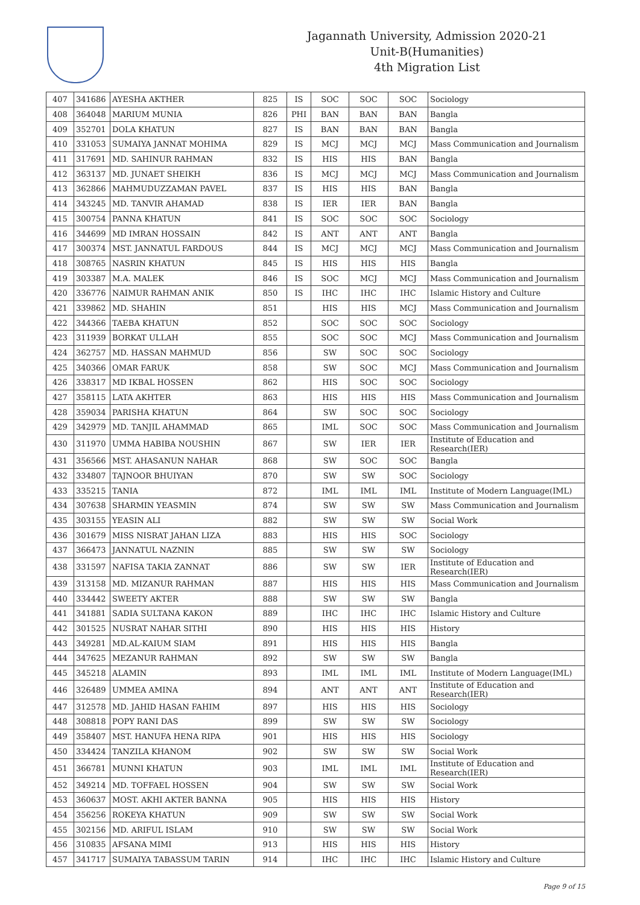Jagannath University, Admission 2020-21
Unit-B(Humanities)
4th Migration List
| 407 | 341686 | AYESHA AKTHER | 825 | IS | SOC | SOC | SOC | Sociology |
| 408 | 364048 | MARIUM MUNIA | 826 | PHI | BAN | BAN | BAN | Bangla |
| 409 | 352701 | DOLA KHATUN | 827 | IS | BAN | BAN | BAN | Bangla |
| 410 | 331053 | SUMAIYA JANNAT MOHIMA | 829 | IS | MCJ | MCJ | MCJ | Mass Communication and Journalism |
| 411 | 317691 | MD. SAHINUR RAHMAN | 832 | IS | HIS | HIS | BAN | Bangla |
| 412 | 363137 | MD. JUNAET SHEIKH | 836 | IS | MCJ | MCJ | MCJ | Mass Communication and Journalism |
| 413 | 362866 | MAHMUDUZZAMAN PAVEL | 837 | IS | HIS | HIS | BAN | Bangla |
| 414 | 343245 | MD. TANVIR AHAMAD | 838 | IS | IER | IER | BAN | Bangla |
| 415 | 300754 | PANNA KHATUN | 841 | IS | SOC | SOC | SOC | Sociology |
| 416 | 344699 | MD IMRAN HOSSAIN | 842 | IS | ANT | ANT | ANT | Bangla |
| 417 | 300374 | MST. JANNATUL FARDOUS | 844 | IS | MCJ | MCJ | MCJ | Mass Communication and Journalism |
| 418 | 308765 | NASRIN KHATUN | 845 | IS | HIS | HIS | HIS | Bangla |
| 419 | 303387 | M.A. MALEK | 846 | IS | SOC | MCJ | MCJ | Mass Communication and Journalism |
| 420 | 336776 | NAIMUR RAHMAN ANIK | 850 | IS | IHC | IHC | IHC | Islamic History and Culture |
| 421 | 339862 | MD. SHAHIN | 851 | | HIS | HIS | MCJ | Mass Communication and Journalism |
| 422 | 344366 | TAEBA KHATUN | 852 | | SOC | SOC | SOC | Sociology |
| 423 | 311939 | BORKAT ULLAH | 855 | | SOC | SOC | MCJ | Mass Communication and Journalism |
| 424 | 362757 | MD. HASSAN MAHMUD | 856 | | SW | SOC | SOC | Sociology |
| 425 | 340366 | OMAR FARUK | 858 | | SW | SOC | MCJ | Mass Communication and Journalism |
| 426 | 338317 | MD IKBAL HOSSEN | 862 | | HIS | SOC | SOC | Sociology |
| 427 | 358115 | LATA AKHTER | 863 | | HIS | HIS | HIS | Mass Communication and Journalism |
| 428 | 359034 | PARISHA KHATUN | 864 | | SW | SOC | SOC | Sociology |
| 429 | 342979 | MD. TANJIL AHAMMAD | 865 | | IML | SOC | SOC | Mass Communication and Journalism |
| 430 | 311970 | UMMA HABIBA NOUSHIN | 867 | | SW | IER | IER | Institute of Education and Research(IER) |
| 431 | 356566 | MST. AHASANUN NAHAR | 868 | | SW | SOC | SOC | Bangla |
| 432 | 334807 | TAJNOOR BHUIYAN | 870 | | SW | SW | SOC | Sociology |
| 433 | 335215 | TANIA | 872 | | IML | IML | IML | Institute of Modern Language(IML) |
| 434 | 307638 | SHARMIN YEASMIN | 874 | | SW | SW | SW | Mass Communication and Journalism |
| 435 | 303155 | YEASIN ALI | 882 | | SW | SW | SW | Social Work |
| 436 | 301679 | MISS NISRAT JAHAN LIZA | 883 | | HIS | HIS | SOC | Sociology |
| 437 | 366473 | JANNATUL NAZNIN | 885 | | SW | SW | SW | Sociology |
| 438 | 331597 | NAFISA TAKIA ZANNAT | 886 | | SW | SW | IER | Institute of Education and Research(IER) |
| 439 | 313158 | MD. MIZANUR RAHMAN | 887 | | HIS | HIS | HIS | Mass Communication and Journalism |
| 440 | 334442 | SWEETY AKTER | 888 | | SW | SW | SW | Bangla |
| 441 | 341881 | SADIA SULTANA KAKON | 889 | | IHC | IHC | IHC | Islamic History and Culture |
| 442 | 301525 | NUSRAT NAHAR SITHI | 890 | | HIS | HIS | HIS | History |
| 443 | 349281 | MD.AL-KAIUM SIAM | 891 | | HIS | HIS | HIS | Bangla |
| 444 | 347625 | MEZANUR RAHMAN | 892 | | SW | SW | SW | Bangla |
| 445 | 345218 | ALAMIN | 893 | | IML | IML | IML | Institute of Modern Language(IML) |
| 446 | 326489 | UMMEA AMINA | 894 | | ANT | ANT | ANT | Institute of Education and Research(IER) |
| 447 | 312578 | MD. JAHID HASAN FAHIM | 897 | | HIS | HIS | HIS | Sociology |
| 448 | 308818 | POPY RANI DAS | 899 | | SW | SW | SW | Sociology |
| 449 | 358407 | MST. HANUFA HENA RIPA | 901 | | HIS | HIS | HIS | Sociology |
| 450 | 334424 | TANZILA KHANOM | 902 | | SW | SW | SW | Social Work |
| 451 | 366781 | MUNNI KHATUN | 903 | | IML | IML | IML | Institute of Education and Research(IER) |
| 452 | 349214 | MD. TOFFAEL HOSSEN | 904 | | SW | SW | SW | Social Work |
| 453 | 360637 | MOST. AKHI AKTER BANNA | 905 | | HIS | HIS | HIS | History |
| 454 | 356256 | ROKEYA KHATUN | 909 | | SW | SW | SW | Social Work |
| 455 | 302156 | MD. ARIFUL ISLAM | 910 | | SW | SW | SW | Social Work |
| 456 | 310835 | AFSANA MIMI | 913 | | HIS | HIS | HIS | History |
| 457 | 341717 | SUMAIYA TABASSUM TARIN | 914 | | IHC | IHC | IHC | Islamic History and Culture |
Page 9 of 15